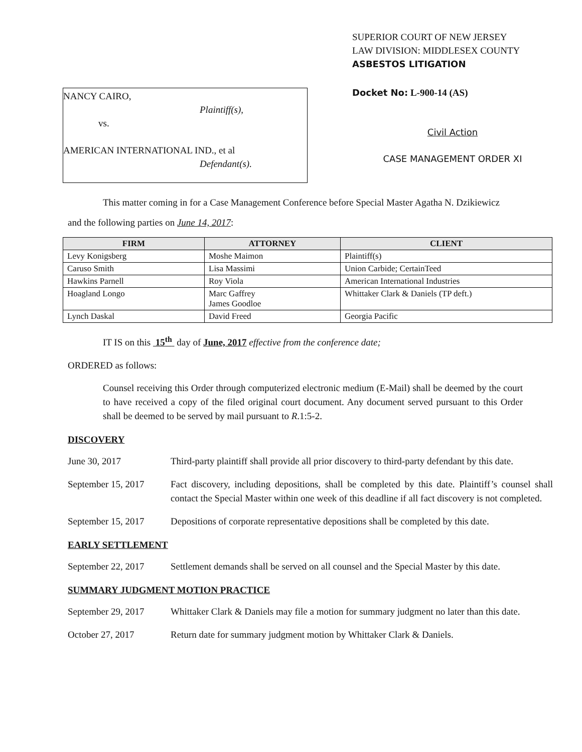NANCY CAIRO,
Plaintiff(s),
vs.
AMERICAN INTERNATIONAL IND., et al
Defendant(s).
SUPERIOR COURT OF NEW JERSEY
LAW DIVISION: MIDDLESEX COUNTY
ASBESTOS LITIGATION
Docket No: L-900-14 (AS)
Civil Action
CASE MANAGEMENT ORDER XI
This matter coming in for a Case Management Conference before Special Master Agatha N. Dzikiewicz
and the following parties on June 14, 2017:
| FIRM | ATTORNEY | CLIENT |
| --- | --- | --- |
| Levy Konigsberg | Moshe Maimon | Plaintiff(s) |
| Caruso Smith | Lisa Massimi | Union Carbide; CertainTeed |
| Hawkins Parnell | Roy Viola | American International Industries |
| Hoagland Longo | Marc Gaffrey James Goodloe | Whittaker Clark & Daniels (TP deft.) |
| Lynch Daskal | David Freed | Georgia Pacific |
IT IS on this 15<sup>th</sup> day of June, 2017 effective from the conference date;
ORDERED as follows:
Counsel receiving this Order through computerized electronic medium (E-Mail) shall be deemed by the court to have received a copy of the filed original court document. Any document served pursuant to this Order shall be deemed to be served by mail pursuant to R.1:5-2.
DISCOVERY
June 30, 2017 Third-party plaintiff shall provide all prior discovery to third-party defendant by this date.
September 15, 2017
Fact discovery, including depositions, shall be completed by this date. Plaintiff’s counsel shall contact the Special Master within one week of this deadline if all fact discovery is not completed.
September 15, 2017
Depositions of corporate representative depositions shall be completed by this date.
EARLY SETTLEMENT
September 22, 2017
Settlement demands shall be served on all counsel and the Special Master by this date.
SUMMARY JUDGMENT MOTION PRACTICE
September 29, 2017
Whittaker Clark & Daniels may file a motion for summary judgment no later than this date.
October 27, 2017 Return date for summary judgment motion by Whittaker Clark & Daniels.